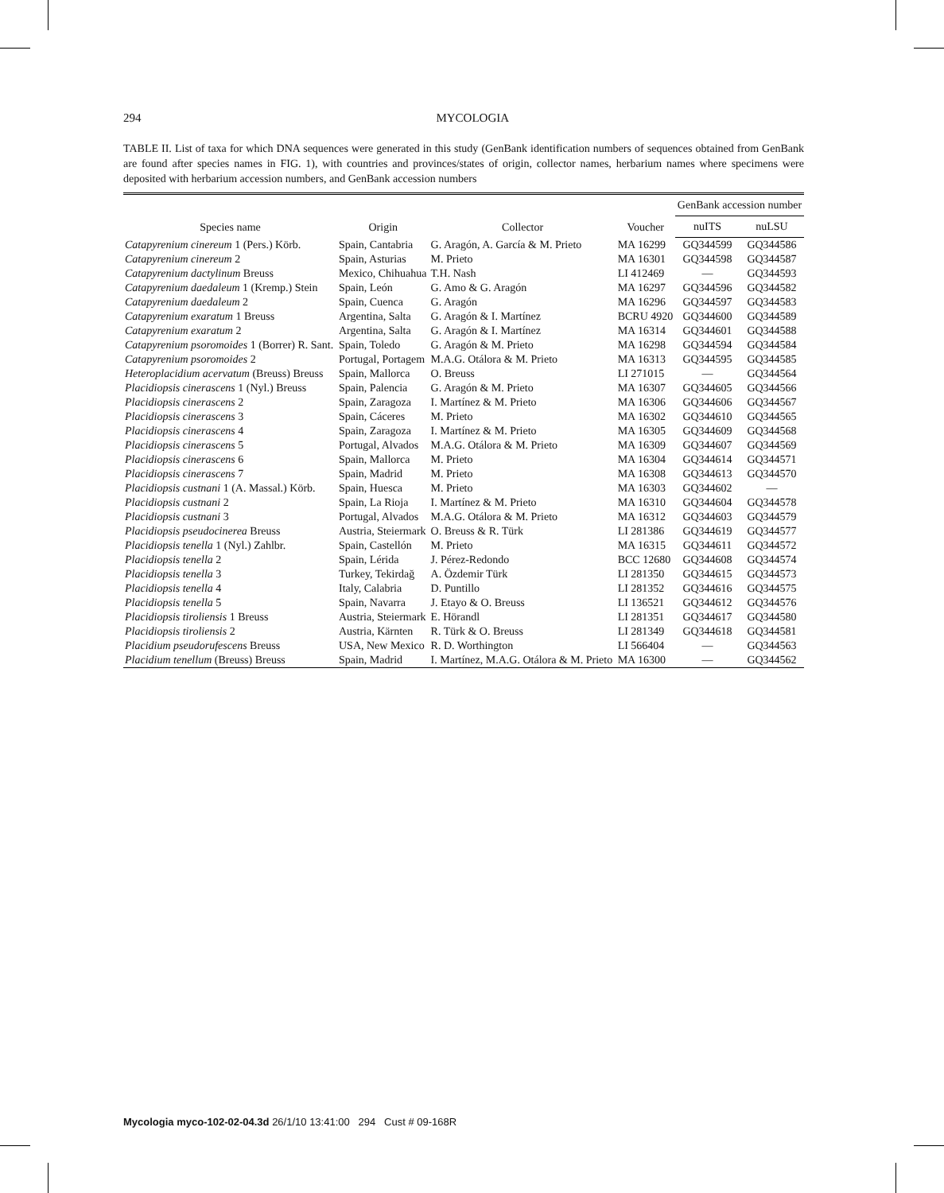294 MYCOLOGIA
TABLE II. List of taxa for which DNA sequences were generated in this study (GenBank identification numbers of sequences obtained from GenBank are found after species names in FIG. 1), with countries and provinces/states of origin, collector names, herbarium names where specimens were deposited with herbarium accession numbers, and GenBank accession numbers
| Species name | Origin | Collector | Voucher | GenBank accession number | |
| --- | --- | --- | --- | --- | --- |
| | | | | nuITS | nuLSU |
| Catapyrenium cinereum 1 (Pers.) Körb. | Spain, Cantabria | G. Aragón, A. García & M. Prieto | MA 16299 | GQ344599 | GQ344586 |
| Catapyrenium cinereum 2 | Spain, Asturias | M. Prieto | MA 16301 | GQ344598 | GQ344587 |
| Catapyrenium dactylinum Breuss | Mexico, Chihuahua | T.H. Nash | LI 412469 | — | GQ344593 |
| Catapyrenium daedaleum 1 (Kremp.) Stein | Spain, León | G. Amo & G. Aragón | MA 16297 | GQ344596 | GQ344582 |
| Catapyrenium daedaleum 2 | Spain, Cuenca | G. Aragón | MA 16296 | GQ344597 | GQ344583 |
| Catapyrenium exaratum 1 Breuss | Argentina, Salta | G. Aragón & I. Martínez | BCRU 4920 | GQ344600 | GQ344589 |
| Catapyrenium exaratum 2 | Argentina, Salta | G. Aragón & I. Martínez | MA 16314 | GQ344601 | GQ344588 |
| Catapyrenium psoromoides 1 (Borrer) R. Sant. | Spain, Toledo | G. Aragón & M. Prieto | MA 16298 | GQ344594 | GQ344584 |
| Catapyrenium psoromoides 2 | Portugal, Portagem | M.A.G. Otálora & M. Prieto | MA 16313 | GQ344595 | GQ344585 |
| Heteroplacidium acervatum (Breuss) Breuss | Spain, Mallorca | O. Breuss | LI 271015 | — | GQ344564 |
| Placidiopsis cinerascens 1 (Nyl.) Breuss | Spain, Palencia | G. Aragón & M. Prieto | MA 16307 | GQ344605 | GQ344566 |
| Placidiopsis cinerascens 2 | Spain, Zaragoza | I. Martínez & M. Prieto | MA 16306 | GQ344606 | GQ344567 |
| Placidiopsis cinerascens 3 | Spain, Cáceres | M. Prieto | MA 16302 | GQ344610 | GQ344565 |
| Placidiopsis cinerascens 4 | Spain, Zaragoza | I. Martínez & M. Prieto | MA 16305 | GQ344609 | GQ344568 |
| Placidiopsis cinerascens 5 | Portugal, Alvados | M.A.G. Otálora & M. Prieto | MA 16309 | GQ344607 | GQ344569 |
| Placidiopsis cinerascens 6 | Spain, Mallorca | M. Prieto | MA 16304 | GQ344614 | GQ344571 |
| Placidiopsis cinerascens 7 | Spain, Madrid | M. Prieto | MA 16308 | GQ344613 | GQ344570 |
| Placidiopsis custnani 1 (A. Massal.) Körb. | Spain, Huesca | M. Prieto | MA 16303 | GQ344602 | — |
| Placidiopsis custnani 2 | Spain, La Rioja | I. Martínez & M. Prieto | MA 16310 | GQ344604 | GQ344578 |
| Placidiopsis custnani 3 | Portugal, Alvados | M.A.G. Otálora & M. Prieto | MA 16312 | GQ344603 | GQ344579 |
| Placidiopsis pseudocinerea Breuss | Austria, Steiermark | O. Breuss & R. Türk | LI 281386 | GQ344619 | GQ344577 |
| Placidiopsis tenella 1 (Nyl.) Zahlbr. | Spain, Castellón | M. Prieto | MA 16315 | GQ344611 | GQ344572 |
| Placidiopsis tenella 2 | Spain, Lérida | J. Pérez-Redondo | BCC 12680 | GQ344608 | GQ344574 |
| Placidiopsis tenella 3 | Turkey, Tekirdağ | A. Özdemir Türk | LI 281350 | GQ344615 | GQ344573 |
| Placidiopsis tenella 4 | Italy, Calabria | D. Puntillo | LI 281352 | GQ344616 | GQ344575 |
| Placidiopsis tenella 5 | Spain, Navarra | J. Etayo & O. Breuss | LI 136521 | GQ344612 | GQ344576 |
| Placidiopsis tiroliensis 1 Breuss | Austria, Steiermark | E. Hörandl | LI 281351 | GQ344617 | GQ344580 |
| Placidiopsis tiroliensis 2 | Austria, Kärnten | R. Türk & O. Breuss | LI 281349 | GQ344618 | GQ344581 |
| Placidium pseudorufescens Breuss | USA, New Mexico | R. D. Worthington | LI 566404 | — | GQ344563 |
| Placidium tenellum (Breuss) Breuss | Spain, Madrid | I. Martínez, M.A.G. Otálora & M. Prieto | MA 16300 | — | GQ344562 |
Mycologia myco-102-02-04.3d 26/1/10 13:41:00 294 Cust # 09-168R